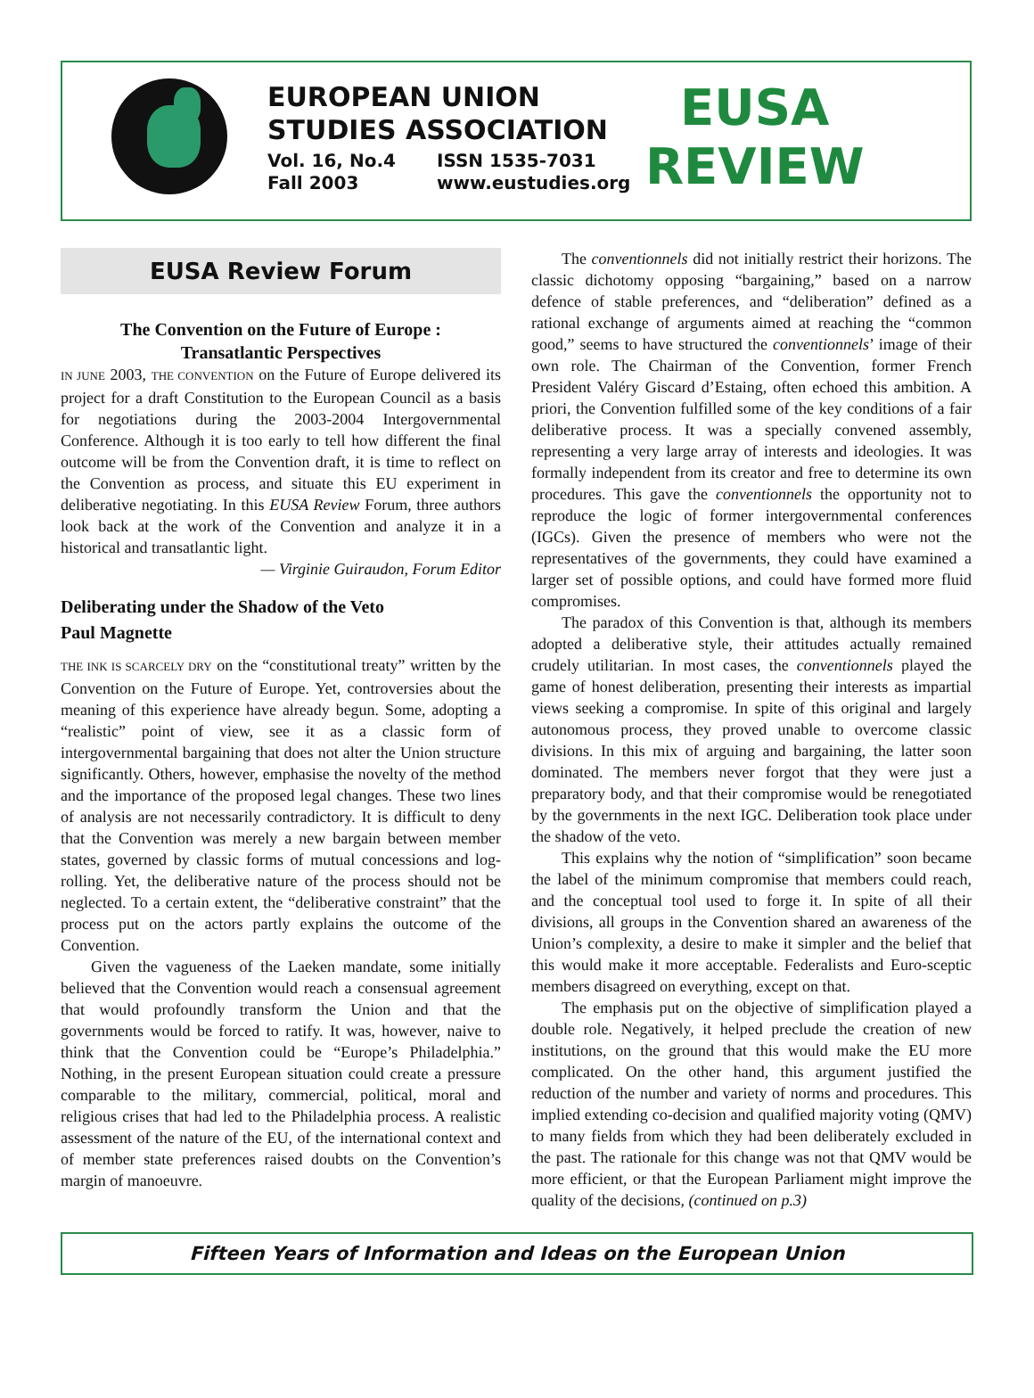EUROPEAN UNION
STUDIES ASSOCIATION
Vol. 16, No.4
Fall 2003
ISSN 1535-7031
www.eustudies.org
EUSA
REVIEW
EUSA Review Forum
The Convention on the Future of Europe :
Transatlantic Perspectives
IN JUNE 2003, THE CONVENTION on the Future of Europe delivered its project for a draft Constitution to the European Council as a basis for negotiations during the 2003-2004 Intergovernmental Conference. Although it is too early to tell how different the final outcome will be from the Convention draft, it is time to reflect on the Convention as process, and situate this EU experiment in deliberative negotiating. In this EUSA Review Forum, three authors look back at the work of the Convention and analyze it in a historical and transatlantic light.
— Virginie Guiraudon, Forum Editor
Deliberating under the Shadow of the Veto
Paul Magnette
THE INK IS SCARCELY DRY on the “constitutional treaty” written by the Convention on the Future of Europe. Yet, controversies about the meaning of this experience have already begun. Some, adopting a “realistic” point of view, see it as a classic form of intergovernmental bargaining that does not alter the Union structure significantly. Others, however, emphasise the novelty of the method and the importance of the proposed legal changes. These two lines of analysis are not necessarily contradictory. It is difficult to deny that the Convention was merely a new bargain between member states, governed by classic forms of mutual concessions and log-rolling. Yet, the deliberative nature of the process should not be neglected. To a certain extent, the “deliberative constraint” that the process put on the actors partly explains the outcome of the Convention.
Given the vagueness of the Laeken mandate, some initially believed that the Convention would reach a consensual agreement that would profoundly transform the Union and that the governments would be forced to ratify. It was, however, naive to think that the Convention could be “Europe’s Philadelphia.” Nothing, in the present European situation could create a pressure comparable to the military, commercial, political, moral and religious crises that had led to the Philadelphia process. A realistic assessment of the nature of the EU, of the international context and of member state preferences raised doubts on the Convention’s margin of manoeuvre.
The conventionnels did not initially restrict their horizons. The classic dichotomy opposing “bargaining,” based on a narrow defence of stable preferences, and “deliberation” defined as a rational exchange of arguments aimed at reaching the “common good,” seems to have structured the conventionnels’ image of their own role. The Chairman of the Convention, former French President Valéry Giscard d’Estaing, often echoed this ambition. A priori, the Convention fulfilled some of the key conditions of a fair deliberative process. It was a specially convened assembly, representing a very large array of interests and ideologies. It was formally independent from its creator and free to determine its own procedures. This gave the conventionnels the opportunity not to reproduce the logic of former intergovernmental conferences (IGCs). Given the presence of members who were not the representatives of the governments, they could have examined a larger set of possible options, and could have formed more fluid compromises.
The paradox of this Convention is that, although its members adopted a deliberative style, their attitudes actually remained crudely utilitarian. In most cases, the conventionnels played the game of honest deliberation, presenting their interests as impartial views seeking a compromise. In spite of this original and largely autonomous process, they proved unable to overcome classic divisions. In this mix of arguing and bargaining, the latter soon dominated. The members never forgot that they were just a preparatory body, and that their compromise would be renegotiated by the governments in the next IGC. Deliberation took place under the shadow of the veto.
This explains why the notion of “simplification” soon became the label of the minimum compromise that members could reach, and the conceptual tool used to forge it. In spite of all their divisions, all groups in the Convention shared an awareness of the Union’s complexity, a desire to make it simpler and the belief that this would make it more acceptable. Federalists and Euro-sceptic members disagreed on everything, except on that.
The emphasis put on the objective of simplification played a double role. Negatively, it helped preclude the creation of new institutions, on the ground that this would make the EU more complicated. On the other hand, this argument justified the reduction of the number and variety of norms and procedures. This implied extending co-decision and qualified majority voting (QMV) to many fields from which they had been deliberately excluded in the past. The rationale for this change was not that QMV would be more efficient, or that the European Parliament might improve the quality of the decisions, (continued on p.3)
Fifteen Years of Information and Ideas on the European Union